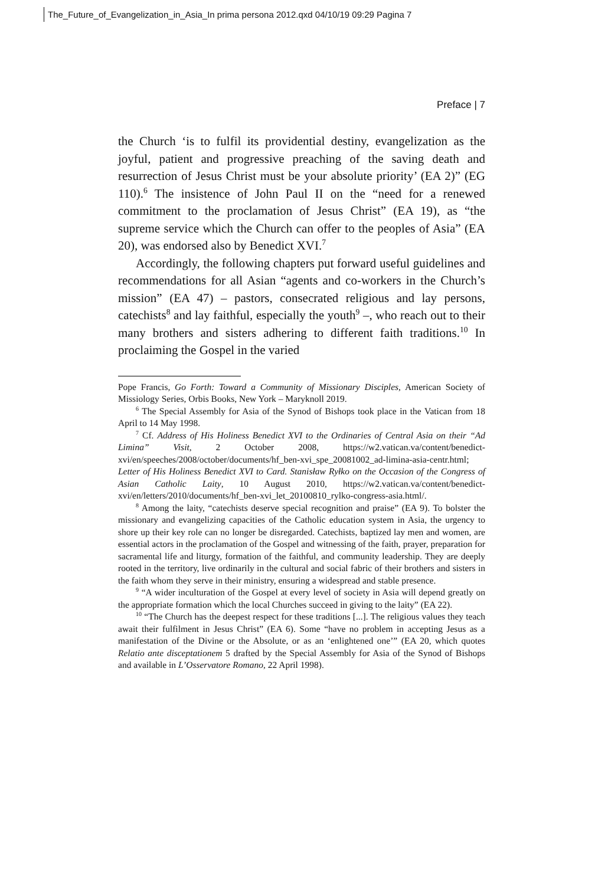The_Future_of_Evangelization_in_Asia_In prima persona 2012.qxd 04/10/19 09:29 Pagina 7
Preface | 7
the Church ‘is to fulfil its providential destiny, evangelization as the joyful, patient and progressive preaching of the saving death and resurrection of Jesus Christ must be your absolute priority’ (EA 2)” (EG 110).<sup>6</sup> The insistence of John Paul II on the “need for a renewed commitment to the proclamation of Jesus Christ” (EA 19), as “the supreme service which the Church can offer to the peoples of Asia” (EA 20), was endorsed also by Benedict XVI.<sup>7</sup>
Accordingly, the following chapters put forward useful guidelines and recommendations for all Asian “agents and co-workers in the Church’s mission” (EA 47) – pastors, consecrated religious and lay persons, catechists<sup>8</sup> and lay faithful, especially the youth<sup>9</sup> –, who reach out to their many brothers and sisters adhering to different faith traditions.<sup>10</sup> In proclaiming the Gospel in the varied
Pope Francis, Go Forth: Toward a Community of Missionary Disciples, American Society of Missiology Series, Orbis Books, New York – Maryknoll 2019.
<sup>6</sup> The Special Assembly for Asia of the Synod of Bishops took place in the Vatican from 18 April to 14 May 1998.
<sup>7</sup> Cf. Address of His Holiness Benedict XVI to the Ordinaries of Central Asia on their “Ad Limina” Visit, 2 October 2008, https://w2.vatican.va/content/benedict-xvi/en/speeches/2008/october/documents/hf_ben-xvi_spe_20081002_ad-limina-asia-centr.html; Letter of His Holiness Benedict XVI to Card. Stanisław Ryłko on the Occasion of the Congress of Asian Catholic Laity, 10 August 2010, https://w2.vatican.va/content/benedict-xvi/en/letters/2010/documents/hf_ben-xvi_let_20100810_rylko-congress-asia.html/.
<sup>8</sup> Among the laity, “catechists deserve special recognition and praise” (EA 9). To bolster the missionary and evangelizing capacities of the Catholic education system in Asia, the urgency to shore up their key role can no longer be disregarded. Catechists, baptized lay men and women, are essential actors in the proclamation of the Gospel and witnessing of the faith, prayer, preparation for sacramental life and liturgy, formation of the faithful, and community leadership. They are deeply rooted in the territory, live ordinarily in the cultural and social fabric of their brothers and sisters in the faith whom they serve in their ministry, ensuring a widespread and stable presence.
<sup>9</sup> “A wider inculturation of the Gospel at every level of society in Asia will depend greatly on the appropriate formation which the local Churches succeed in giving to the laity” (EA 22).
<sup>10</sup> “The Church has the deepest respect for these traditions [...]. The religious values they teach await their fulfilment in Jesus Christ” (EA 6). Some “have no problem in accepting Jesus as a manifestation of the Divine or the Absolute, or as an ‘enlightened one’” (EA 20, which quotes Relatio ante disceptationem 5 drafted by the Special Assembly for Asia of the Synod of Bishops and available in L’Osservatore Romano, 22 April 1998).